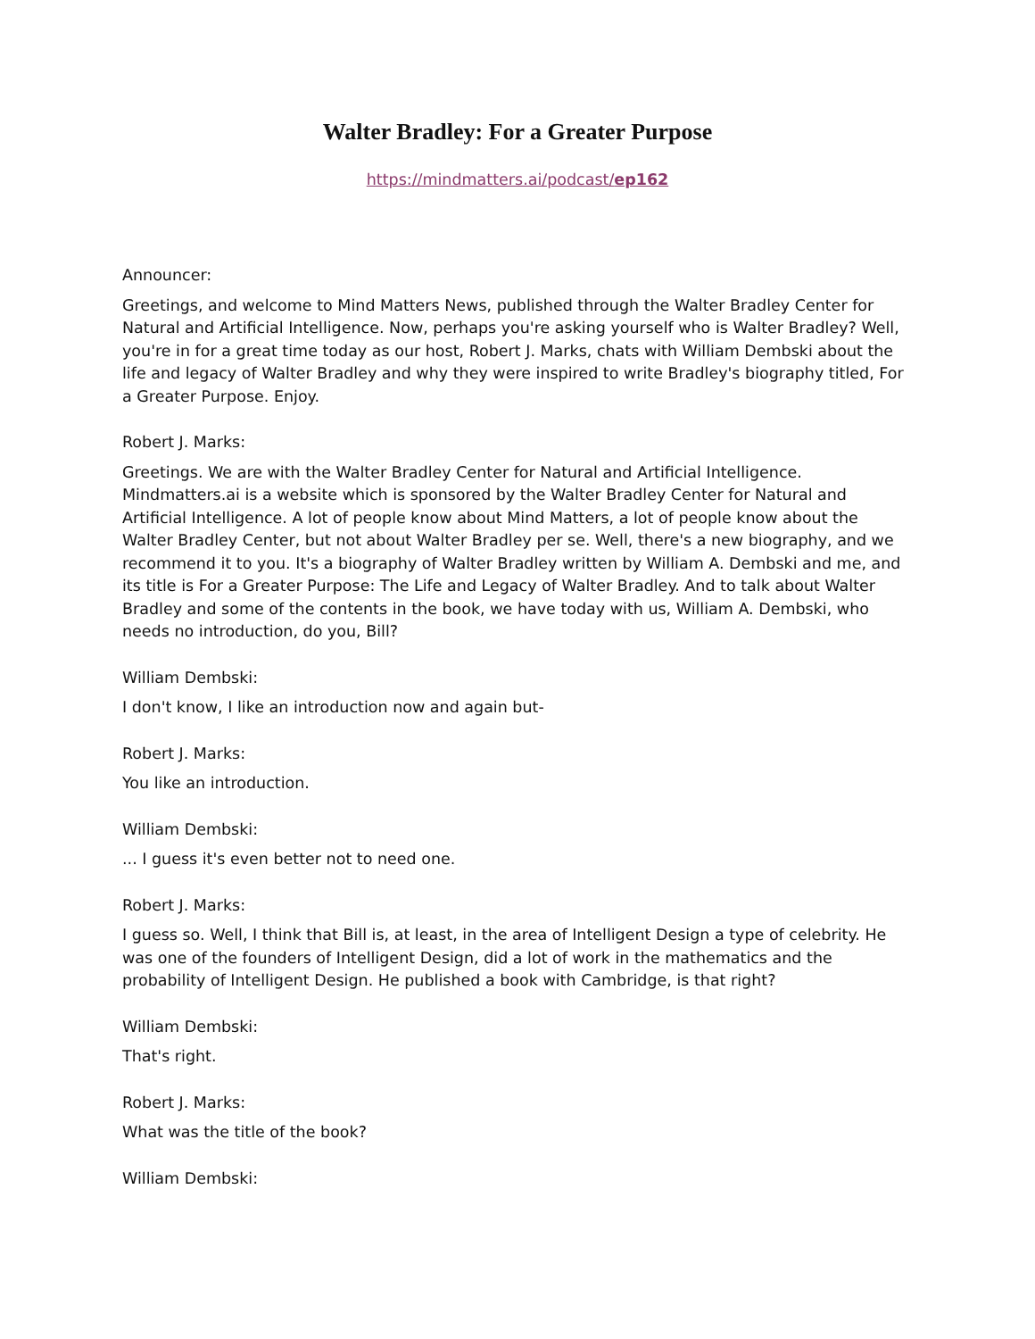Walter Bradley: For a Greater Purpose
https://mindmatters.ai/podcast/ep162
Announcer:
Greetings, and welcome to Mind Matters News, published through the Walter Bradley Center for Natural and Artificial Intelligence. Now, perhaps you're asking yourself who is Walter Bradley? Well, you're in for a great time today as our host, Robert J. Marks, chats with William Dembski about the life and legacy of Walter Bradley and why they were inspired to write Bradley's biography titled, For a Greater Purpose. Enjoy.
Robert J. Marks:
Greetings. We are with the Walter Bradley Center for Natural and Artificial Intelligence. Mindmatters.ai is a website which is sponsored by the Walter Bradley Center for Natural and Artificial Intelligence. A lot of people know about Mind Matters, a lot of people know about the Walter Bradley Center, but not about Walter Bradley per se. Well, there's a new biography, and we recommend it to you. It's a biography of Walter Bradley written by William A. Dembski and me, and its title is For a Greater Purpose: The Life and Legacy of Walter Bradley. And to talk about Walter Bradley and some of the contents in the book, we have today with us, William A. Dembski, who needs no introduction, do you, Bill?
William Dembski:
I don't know, I like an introduction now and again but-
Robert J. Marks:
You like an introduction.
William Dembski:
... I guess it's even better not to need one.
Robert J. Marks:
I guess so. Well, I think that Bill is, at least, in the area of Intelligent Design a type of celebrity. He was one of the founders of Intelligent Design, did a lot of work in the mathematics and the probability of Intelligent Design. He published a book with Cambridge, is that right?
William Dembski:
That's right.
Robert J. Marks:
What was the title of the book?
William Dembski: